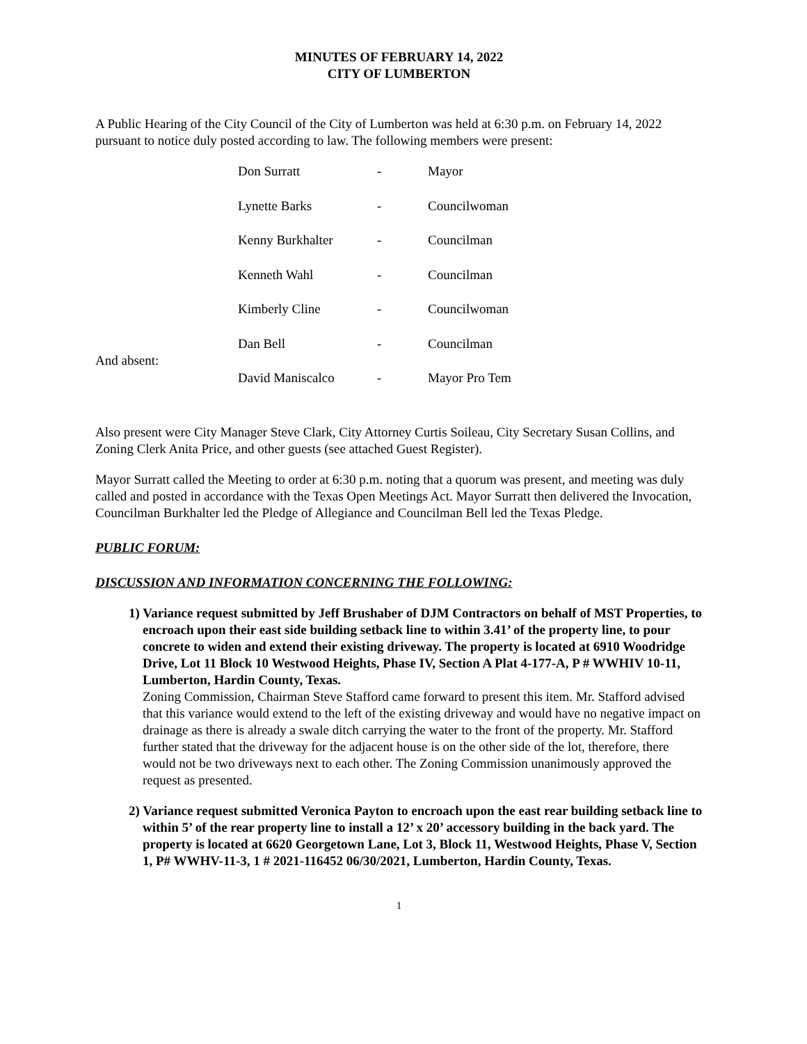MINUTES OF FEBRUARY 14, 2022
CITY OF LUMBERTON
A Public Hearing of the City Council of the City of Lumberton was held at 6:30 p.m. on February 14, 2022 pursuant to notice duly posted according to law. The following members were present:
| | Don Surratt | - | Mayor |
| | Lynette Barks | - | Councilwoman |
| | Kenny Burkhalter | - | Councilman |
| | Kenneth Wahl | - | Councilman |
| | Kimberly Cline | - | Councilwoman |
| | Dan Bell | - | Councilman |
| And absent: | David Maniscalco | - | Mayor Pro Tem |
Also present were City Manager Steve Clark, City Attorney Curtis Soileau, City Secretary Susan Collins, and Zoning Clerk Anita Price, and other guests (see attached Guest Register).
Mayor Surratt called the Meeting to order at 6:30 p.m. noting that a quorum was present, and meeting was duly called and posted in accordance with the Texas Open Meetings Act. Mayor Surratt then delivered the Invocation, Councilman Burkhalter led the Pledge of Allegiance and Councilman Bell led the Texas Pledge.
PUBLIC FORUM:
DISCUSSION AND INFORMATION CONCERNING THE FOLLOWING:
1) Variance request submitted by Jeff Brushaber of DJM Contractors on behalf of MST Properties, to encroach upon their east side building setback line to within 3.41’ of the property line, to pour concrete to widen and extend their existing driveway. The property is located at 6910 Woodridge Drive, Lot 11 Block 10 Westwood Heights, Phase IV, Section A Plat 4-177-A, P # WWHIV 10-11, Lumberton, Hardin County, Texas.
Zoning Commission, Chairman Steve Stafford came forward to present this item. Mr. Stafford advised that this variance would extend to the left of the existing driveway and would have no negative impact on drainage as there is already a swale ditch carrying the water to the front of the property. Mr. Stafford further stated that the driveway for the adjacent house is on the other side of the lot, therefore, there would not be two driveways next to each other. The Zoning Commission unanimously approved the request as presented.
2) Variance request submitted Veronica Payton to encroach upon the east rear building setback line to within 5’ of the rear property line to install a 12’ x 20’ accessory building in the back yard. The property is located at 6620 Georgetown Lane, Lot 3, Block 11, Westwood Heights, Phase V, Section 1, P# WWHV-11-3, 1 # 2021-116452 06/30/2021, Lumberton, Hardin County, Texas.
1